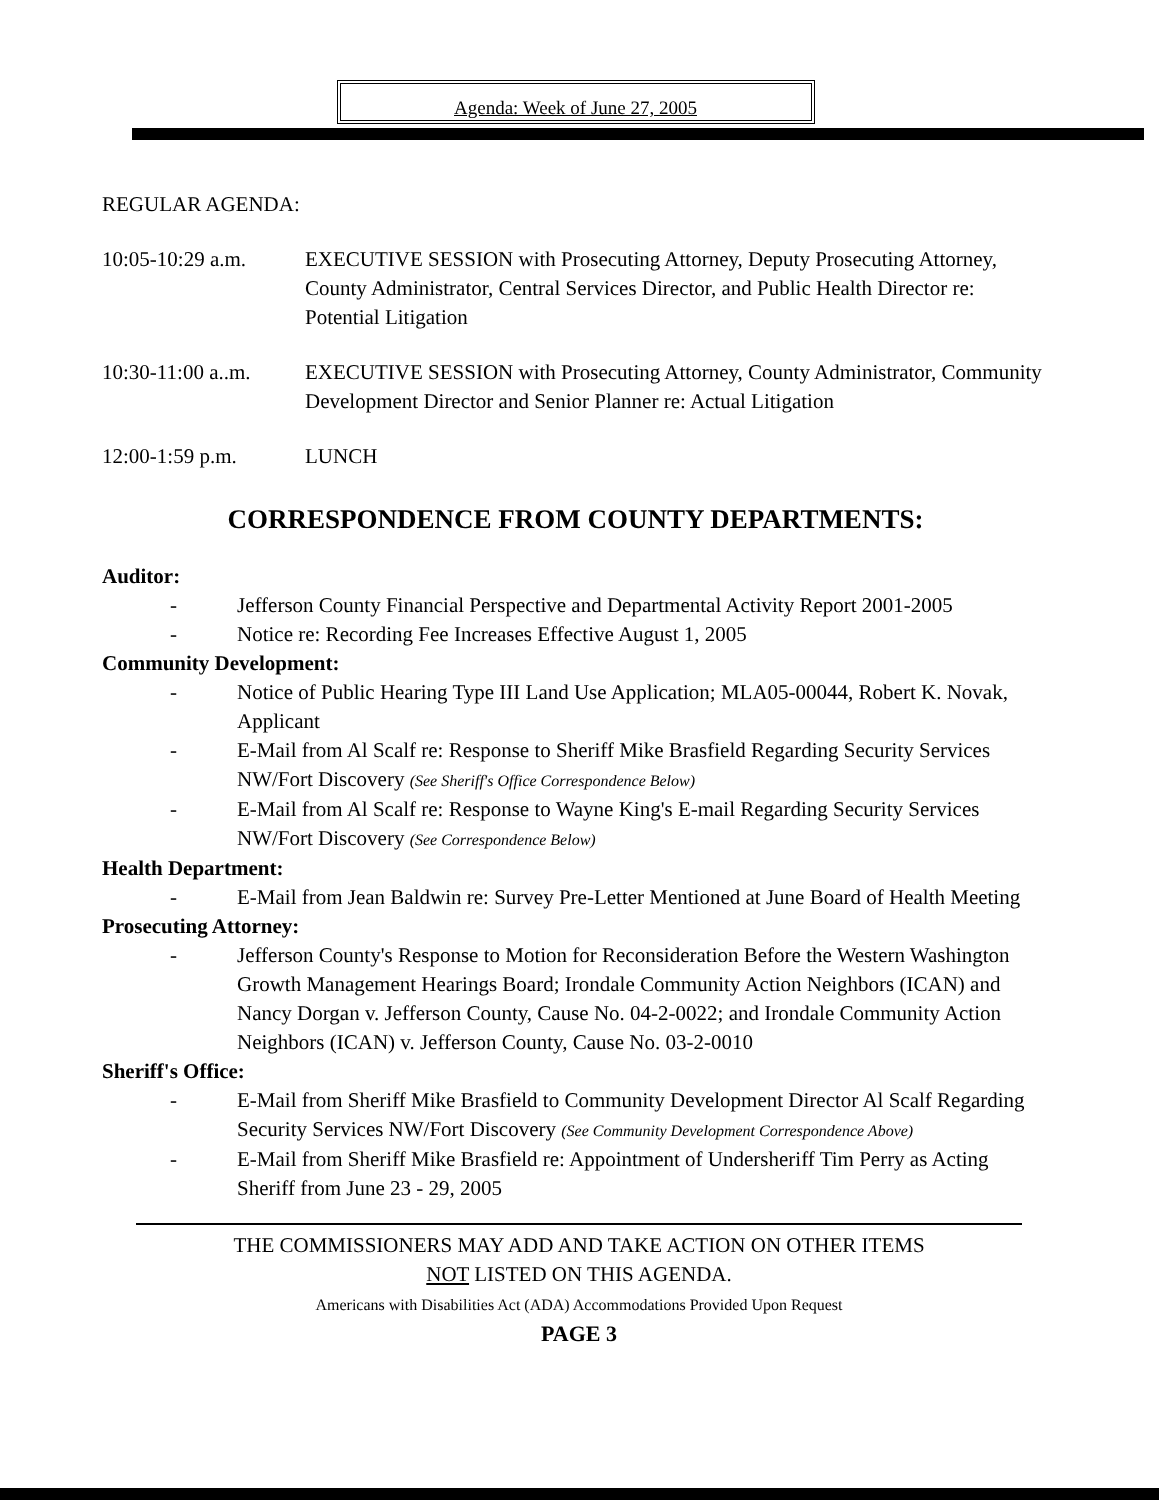Agenda: Week of June 27, 2005
REGULAR AGENDA:
10:05-10:29 a.m. EXECUTIVE SESSION with Prosecuting Attorney, Deputy Prosecuting Attorney, County Administrator, Central Services Director, and Public Health Director re: Potential Litigation
10:30-11:00 a..m.
EXECUTIVE SESSION with Prosecuting Attorney, County Administrator, Community Development Director and Senior Planner re: Actual Litigation
12:00-1:59 p.m. LUNCH
CORRESPONDENCE FROM COUNTY DEPARTMENTS:
Auditor:
- Jefferson County Financial Perspective and Departmental Activity Report 2001-2005
- Notice re: Recording Fee Increases Effective August 1, 2005
Community Development:
- Notice of Public Hearing Type III Land Use Application; MLA05-00044, Robert K. Novak, Applicant
- E-Mail from Al Scalf re: Response to Sheriff Mike Brasfield Regarding Security Services NW/Fort Discovery (See Sheriff's Office Correspondence Below)
- E-Mail from Al Scalf re: Response to Wayne King's E-mail Regarding Security Services NW/Fort Discovery (See Correspondence Below)
Health Department:
- E-Mail from Jean Baldwin re: Survey Pre-Letter Mentioned at June Board of Health Meeting
Prosecuting Attorney:
- Jefferson County's Response to Motion for Reconsideration Before the Western Washington Growth Management Hearings Board; Irondale Community Action Neighbors (ICAN) and Nancy Dorgan v. Jefferson County, Cause No. 04-2-0022; and Irondale Community Action Neighbors (ICAN) v. Jefferson County, Cause No. 03-2-0010
Sheriff's Office:
- E-Mail from Sheriff Mike Brasfield to Community Development Director Al Scalf Regarding Security Services NW/Fort Discovery (See Community Development Correspondence Above)
- E-Mail from Sheriff Mike Brasfield re: Appointment of Undersheriff Tim Perry as Acting Sheriff from June 23 - 29, 2005
THE COMMISSIONERS MAY ADD AND TAKE ACTION ON OTHER ITEMS
NOT LISTED ON THIS AGENDA.
Americans with Disabilities Act (ADA) Accommodations Provided Upon Request
PAGE 3